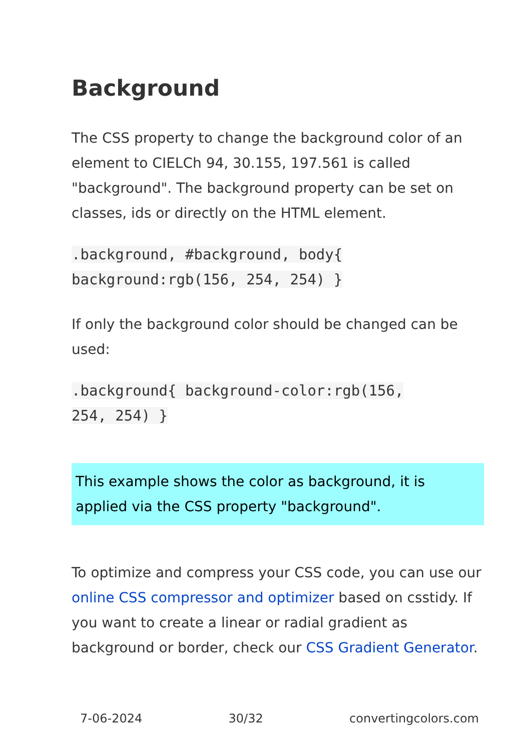Background
The CSS property to change the background color of an element to CIELCh 94, 30.155, 197.561 is called "background". The background property can be set on classes, ids or directly on the HTML element.
.background, #background, body{
background:rgb(156, 254, 254) }
If only the background color should be changed can be used:
.background{ background-color:rgb(156,
254, 254) }
This example shows the color as background, it is applied via the CSS property "background".
To optimize and compress your CSS code, you can use our online CSS compressor and optimizer based on csstidy. If you want to create a linear or radial gradient as background or border, check our CSS Gradient Generator.
7-06-2024 30/32 convertingcolors.com